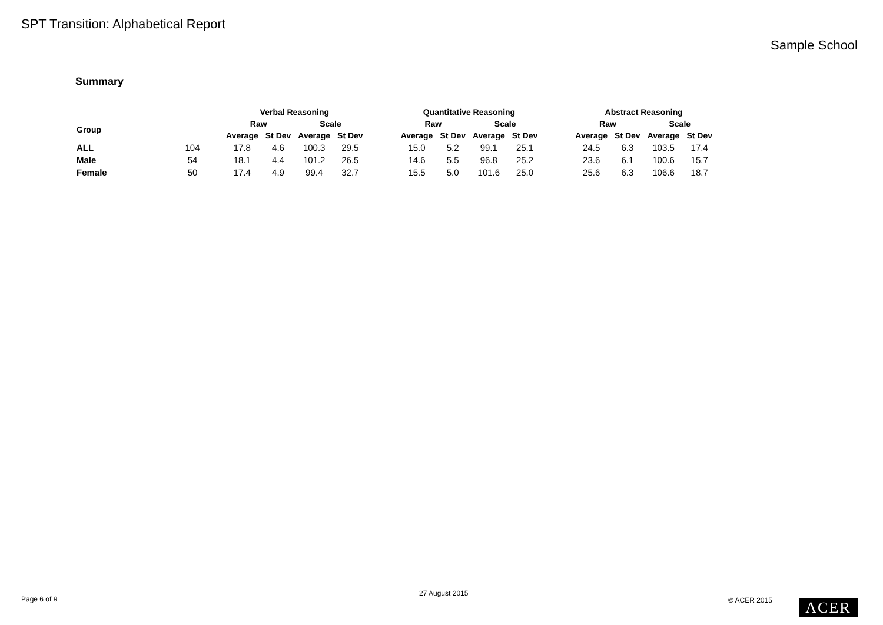SPT Transition: Alphabetical Report
Sample School
Summary
| | | Verbal Reasoning | | | | | Quantitative Reasoning | | | | | Abstract Reasoning | | | |
| --- | --- | --- | --- | --- | --- | --- | --- | --- | --- | --- | --- | --- | --- | --- | --- |
| Group | | Raw | | Scale | | | Raw | | Scale | | | Raw | | Scale | |
| | | Average | St Dev | Average | St Dev | | Average | St Dev | Average | St Dev | | Average | St Dev | Average | St Dev |
| ALL | 104 | 17.8 | 4.6 | 100.3 | 29.5 | | 15.0 | 5.2 | 99.1 | 25.1 | | 24.5 | 6.3 | 103.5 | 17.4 |
| Male | 54 | 18.1 | 4.4 | 101.2 | 26.5 | | 14.6 | 5.5 | 96.8 | 25.2 | | 23.6 | 6.1 | 100.6 | 15.7 |
| Female | 50 | 17.4 | 4.9 | 99.4 | 32.7 | | 15.5 | 5.0 | 101.6 | 25.0 | | 25.6 | 6.3 | 106.6 | 18.7 |
Page 6 of 9
27 August 2015
© ACER 2015 ACER